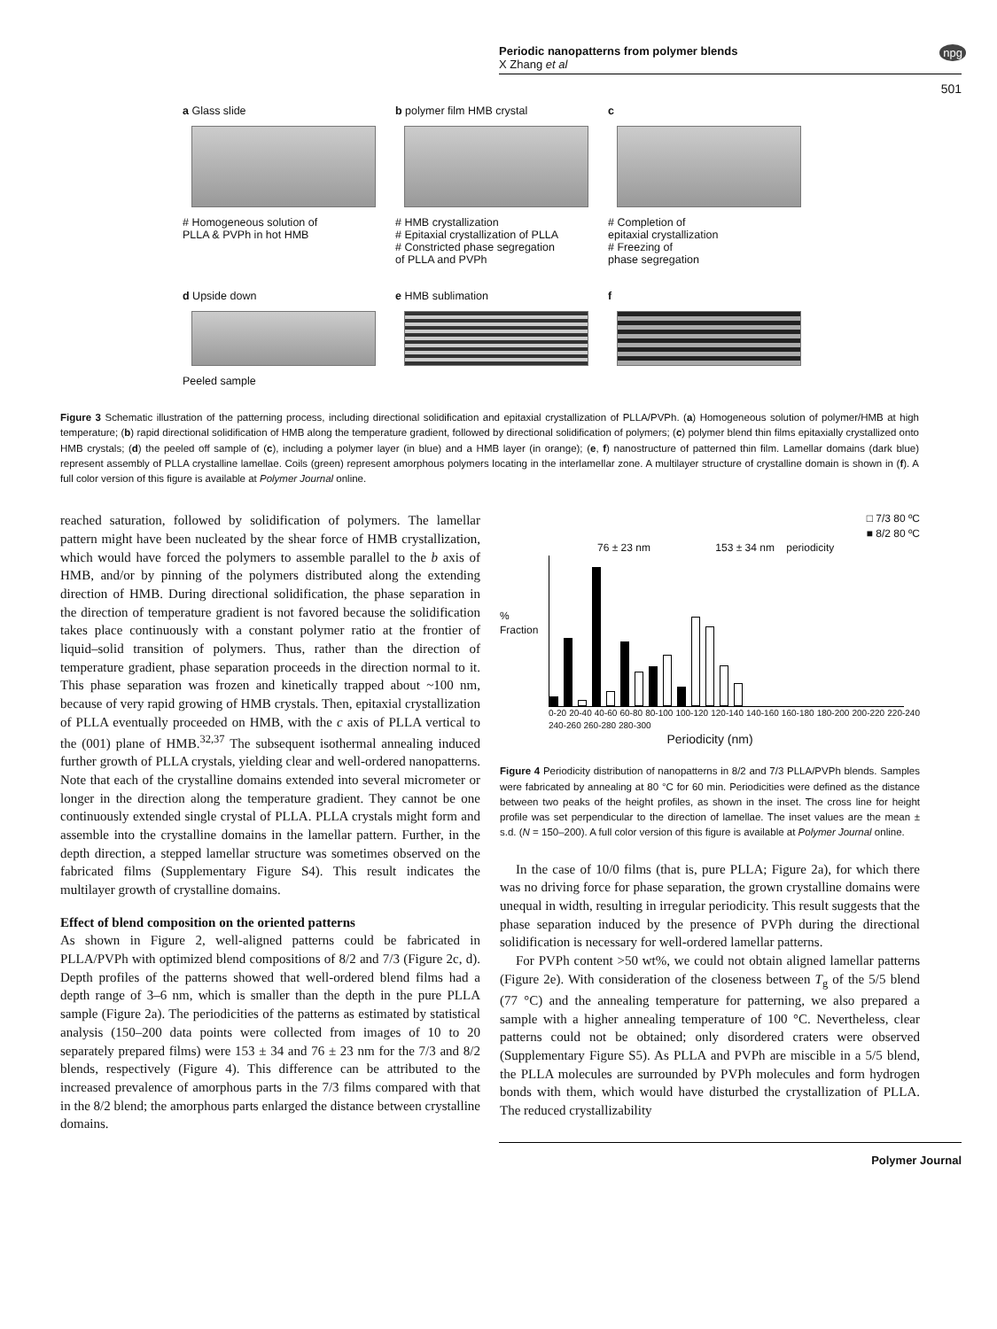Periodic nanopatterns from polymer blends
X Zhang et al
npg
501
a Glass slide
# Homogeneous solution of
PLLA & PVPh in hot HMB
b polymer film HMB crystal
# HMB crystallization
# Epitaxial crystallization of PLLA
# Constricted phase segregation
of PLLA and PVPh
c
# Completion of
epitaxial crystallization
# Freezing of
phase segregation
d Upside down
Peeled sample
e HMB sublimation
f
Figure 3 Schematic illustration of the patterning process, including directional solidification and epitaxial crystallization of PLLA/PVPh. (a) Homogeneous solution of polymer/HMB at high temperature; (b) rapid directional solidification of HMB along the temperature gradient, followed by directional solidification of polymers; (c) polymer blend thin films epitaxially crystallized onto HMB crystals; (d) the peeled off sample of (c), including a polymer layer (in blue) and a HMB layer (in orange); (e, f) nanostructure of patterned thin film. Lamellar domains (dark blue) represent assembly of PLLA crystalline lamellae. Coils (green) represent amorphous polymers locating in the interlamellar zone. A multilayer structure of crystalline domain is shown in (f). A full color version of this figure is available at Polymer Journal online.
reached saturation, followed by solidification of polymers. The lamellar pattern might have been nucleated by the shear force of HMB crystallization, which would have forced the polymers to assemble parallel to the b axis of HMB, and/or by pinning of the polymers distributed along the extending direction of HMB. During directional solidification, the phase separation in the direction of temperature gradient is not favored because the solidification takes place continuously with a constant polymer ratio at the frontier of liquid–solid transition of polymers. Thus, rather than the direction of temperature gradient, phase separation proceeds in the direction normal to it. This phase separation was frozen and kinetically trapped about ~100 nm, because of very rapid growing of HMB crystals. Then, epitaxial crystallization of PLLA eventually proceeded on HMB, with the c axis of PLLA vertical to the (001) plane of HMB.<sup>32,37</sup> The subsequent isothermal annealing induced further growth of PLLA crystals, yielding clear and well-ordered nanopatterns. Note that each of the crystalline domains extended into several micrometer or longer in the direction along the temperature gradient. They cannot be one continuously extended single crystal of PLLA. PLLA crystals might form and assemble into the crystalline domains in the lamellar pattern. Further, in the depth direction, a stepped lamellar structure was sometimes observed on the fabricated films (Supplementary Figure S4). This result indicates the multilayer growth of crystalline domains.
Effect of blend composition on the oriented patterns
As shown in Figure 2, well-aligned patterns could be fabricated in PLLA/PVPh with optimized blend compositions of 8/2 and 7/3 (Figure 2c, d). Depth profiles of the patterns showed that well-ordered blend films had a depth range of 3–6 nm, which is smaller than the depth in the pure PLLA sample (Figure 2a). The periodicities of the patterns as estimated by statistical analysis (150–200 data points were collected from images of 10 to 20 separately prepared films) were 153 ± 34 and 76 ± 23 nm for the 7/3 and 8/2 blends, respectively (Figure 4). This difference can be attributed to the increased prevalence of amorphous parts in the 7/3 films compared with that in the 8/2 blend; the amorphous parts enlarged the distance between crystalline domains.
□ 7/3 80 ºC
■ 8/2 80 ºC
76 ± 23 nm 153 ± 34 nm periodicity
% Fraction
0-20 20-40 40-60 60-80 80-100 100-120 120-140 140-160 160-180 180-200 200-220 220-240 240-260 260-280 280-300
Periodicity (nm)
Figure 4 Periodicity distribution of nanopatterns in 8/2 and 7/3 PLLA/PVPh blends. Samples were fabricated by annealing at 80 °C for 60 min. Periodicities were defined as the distance between two peaks of the height profiles, as shown in the inset. The cross line for height profile was set perpendicular to the direction of lamellae. The inset values are the mean ± s.d. (N = 150–200). A full color version of this figure is available at Polymer Journal online.
In the case of 10/0 films (that is, pure PLLA; Figure 2a), for which there was no driving force for phase separation, the grown crystalline domains were unequal in width, resulting in irregular periodicity. This result suggests that the phase separation induced by the presence of PVPh during the directional solidification is necessary for well-ordered lamellar patterns.
For PVPh content >50 wt%, we could not obtain aligned lamellar patterns (Figure 2e). With consideration of the closeness between T<sub>g</sub> of the 5/5 blend (77 °C) and the annealing temperature for patterning, we also prepared a sample with a higher annealing temperature of 100 °C. Nevertheless, clear patterns could not be obtained; only disordered craters were observed (Supplementary Figure S5). As PLLA and PVPh are miscible in a 5/5 blend, the PLLA molecules are surrounded by PVPh molecules and form hydrogen bonds with them, which would have disturbed the crystallization of PLLA. The reduced crystallizability
Polymer Journal